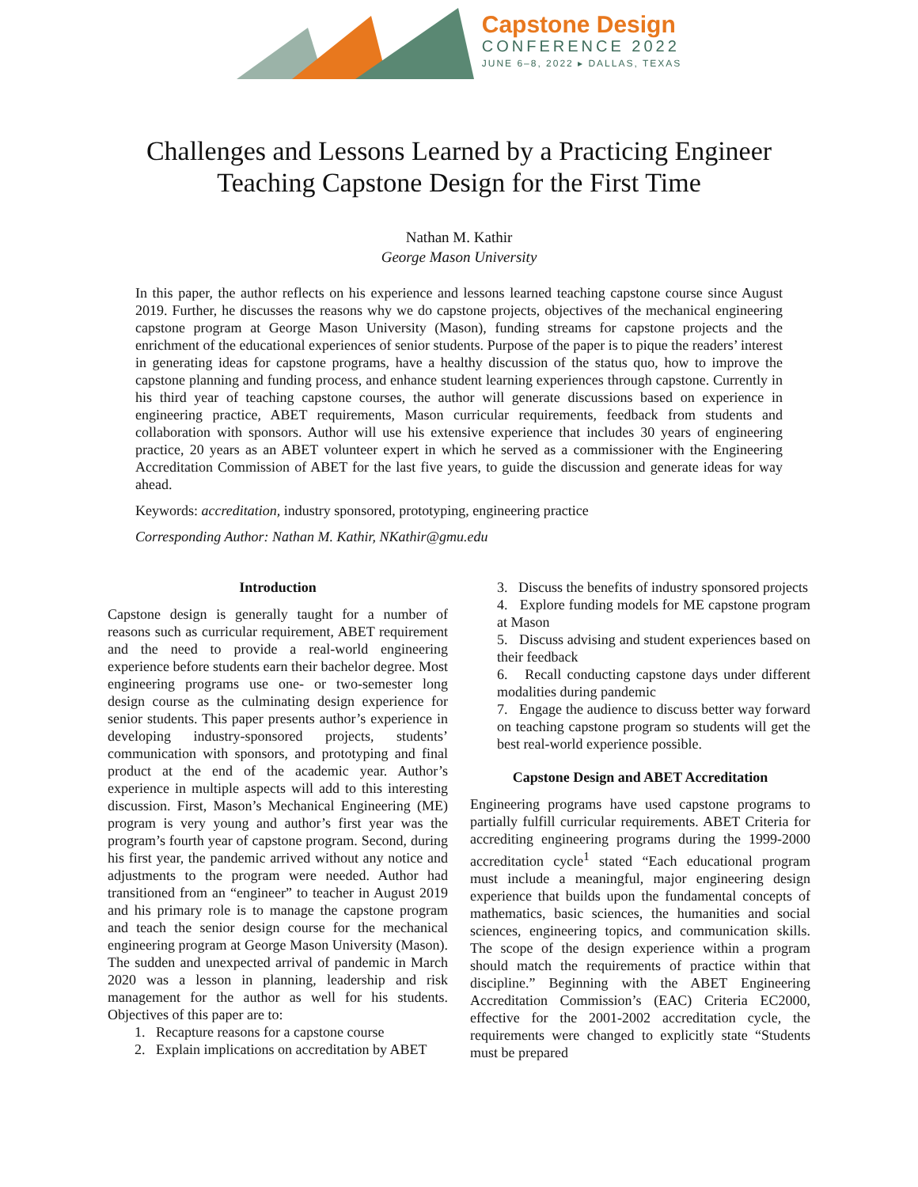Capstone Design
CONFERENCE 2022
JUNE 6–8, 2022 ▸ DALLAS, TEXAS
Challenges and Lessons Learned by a Practicing Engineer
Teaching Capstone Design for the First Time
Nathan M. Kathir
George Mason University
In this paper, the author reflects on his experience and lessons learned teaching capstone course since August 2019. Further, he discusses the reasons why we do capstone projects, objectives of the mechanical engineering capstone program at George Mason University (Mason), funding streams for capstone projects and the enrichment of the educational experiences of senior students. Purpose of the paper is to pique the readers’ interest in generating ideas for capstone programs, have a healthy discussion of the status quo, how to improve the capstone planning and funding process, and enhance student learning experiences through capstone. Currently in his third year of teaching capstone courses, the author will generate discussions based on experience in engineering practice, ABET requirements, Mason curricular requirements, feedback from students and collaboration with sponsors. Author will use his extensive experience that includes 30 years of engineering practice, 20 years as an ABET volunteer expert in which he served as a commissioner with the Engineering Accreditation Commission of ABET for the last five years, to guide the discussion and generate ideas for way ahead.
Keywords: accreditation, industry sponsored, prototyping, engineering practice
Corresponding Author: Nathan M. Kathir, NKathir@gmu.edu
Introduction
Capstone design is generally taught for a number of reasons such as curricular requirement, ABET requirement and the need to provide a real-world engineering experience before students earn their bachelor degree. Most engineering programs use one- or two-semester long design course as the culminating design experience for senior students. This paper presents author’s experience in developing industry-sponsored projects, students’ communication with sponsors, and prototyping and final product at the end of the academic year. Author’s experience in multiple aspects will add to this interesting discussion. First, Mason’s Mechanical Engineering (ME) program is very young and author’s first year was the program’s fourth year of capstone program. Second, during his first year, the pandemic arrived without any notice and adjustments to the program were needed. Author had transitioned from an “engineer” to teacher in August 2019 and his primary role is to manage the capstone program and teach the senior design course for the mechanical engineering program at George Mason University (Mason). The sudden and unexpected arrival of pandemic in March 2020 was a lesson in planning, leadership and risk management for the author as well for his students. Objectives of this paper are to:
1. Recapture reasons for a capstone course
2. Explain implications on accreditation by ABET
3. Discuss the benefits of industry sponsored projects
4. Explore funding models for ME capstone program at Mason
5. Discuss advising and student experiences based on their feedback
6. Recall conducting capstone days under different modalities during pandemic
7. Engage the audience to discuss better way forward on teaching capstone program so students will get the best real-world experience possible.
Capstone Design and ABET Accreditation
Engineering programs have used capstone programs to partially fulfill curricular requirements. ABET Criteria for accrediting engineering programs during the 1999-2000 accreditation cycle<sup>1</sup> stated “Each educational program must include a meaningful, major engineering design experience that builds upon the fundamental concepts of mathematics, basic sciences, the humanities and social sciences, engineering topics, and communication skills. The scope of the design experience within a program should match the requirements of practice within that discipline.” Beginning with the ABET Engineering Accreditation Commission’s (EAC) Criteria EC2000, effective for the 2001-2002 accreditation cycle, the requirements were changed to explicitly state “Students must be prepared